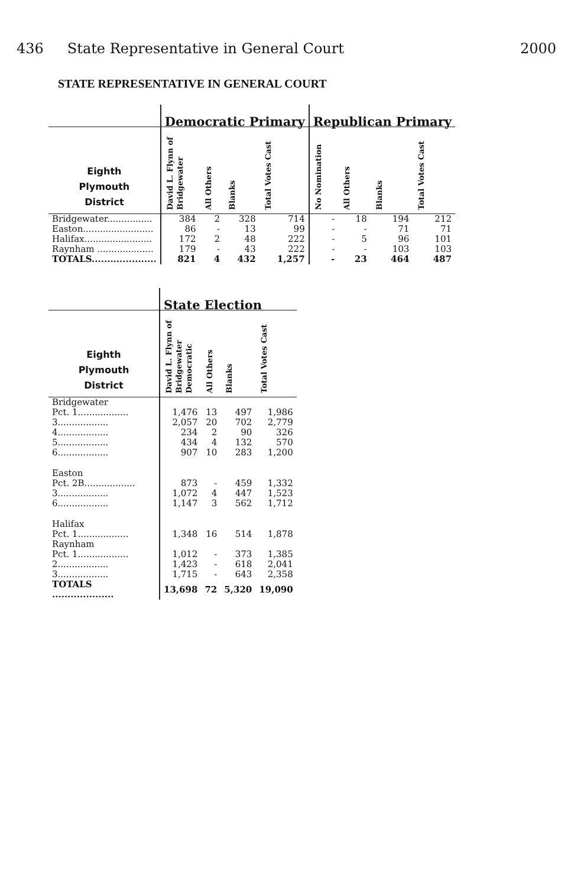436 State Representative in General Court 2000
STATE REPRESENTATIVE IN GENERAL COURT
| | Democratic Primary | | | | Republican Primary | | | |
| --- | --- | --- | --- | --- | --- | --- | --- | --- |
| Eighth Plymouth District | David L. Flynn of Bridgewater | All Others | Blanks | Total Votes Cast | No Nomination | All Others | Blanks | Total Votes Cast |
| Bridgewater................ | 384 | 2 | 328 | 714 | - | 18 | 194 | 212 |
| Easton......................... | 86 | - | 13 | 99 | - | - | 71 | 71 |
| Halifax........................ | 172 | 2 | 48 | 222 | - | 5 | 96 | 101 |
| Raynham .................... | 179 | - | 43 | 222 | - | - | 103 | 103 |
| TOTALS..................... | 821 | 4 | 432 | 1,257 | - | 23 | 464 | 487 |
| | State Election | | | |
| --- | --- | --- | --- | --- |
| Eighth Plymouth District | David L. Flynn of Bridgewater Democratic | All Others | Blanks | Total Votes Cast |
| Bridgewater | | | | |
| Pct. 1.................. | 1,476 | 13 | 497 | 1,986 |
| 3.................. | 2,057 | 20 | 702 | 2,779 |
| 4.................. | 234 | 2 | 90 | 326 |
| 5.................. | 434 | 4 | 132 | 570 |
| 6.................. | 907 | 10 | 283 | 1,200 |
| Easton | | | | |
| Pct. 2B.................. | 873 | - | 459 | 1,332 |
| 3.................. | 1,072 | 4 | 447 | 1,523 |
| 6.................. | 1,147 | 3 | 562 | 1,712 |
| Halifax | | | | |
| Pct. 1.................. | 1,348 | 16 | 514 | 1,878 |
| Raynham | | | | |
| Pct. 1.................. | 1,012 | - | 373 | 1,385 |
| 2.................. | 1,423 | - | 618 | 2,041 |
| 3.................. | 1,715 | - | 643 | 2,358 |
| TOTALS .................... | 13,698 | 72 | 5,320 | 19,090 |